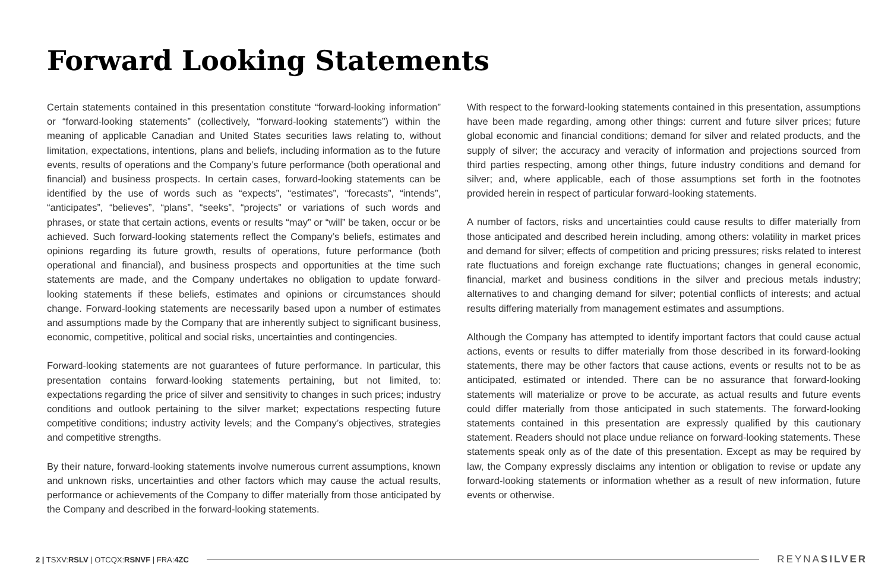Forward Looking Statements
Certain statements contained in this presentation constitute “forward-looking information” or “forward-looking statements” (collectively, “forward-looking statements”) within the meaning of applicable Canadian and United States securities laws relating to, without limitation, expectations, intentions, plans and beliefs, including information as to the future events, results of operations and the Company’s future performance (both operational and financial) and business prospects. In certain cases, forward-looking statements can be identified by the use of words such as “expects”, “estimates”, “forecasts”, “intends”, “anticipates”, “believes”, “plans”, “seeks”, “projects” or variations of such words and phrases, or state that certain actions, events or results “may” or “will” be taken, occur or be achieved. Such forward-looking statements reflect the Company’s beliefs, estimates and opinions regarding its future growth, results of operations, future performance (both operational and financial), and business prospects and opportunities at the time such statements are made, and the Company undertakes no obligation to update forward-looking statements if these beliefs, estimates and opinions or circumstances should change. Forward-looking statements are necessarily based upon a number of estimates and assumptions made by the Company that are inherently subject to significant business, economic, competitive, political and social risks, uncertainties and contingencies.
Forward-looking statements are not guarantees of future performance. In particular, this presentation contains forward-looking statements pertaining, but not limited, to: expectations regarding the price of silver and sensitivity to changes in such prices; industry conditions and outlook pertaining to the silver market; expectations respecting future competitive conditions; industry activity levels; and the Company’s objectives, strategies and competitive strengths.
By their nature, forward-looking statements involve numerous current assumptions, known and unknown risks, uncertainties and other factors which may cause the actual results, performance or achievements of the Company to differ materially from those anticipated by the Company and described in the forward-looking statements.
With respect to the forward-looking statements contained in this presentation, assumptions have been made regarding, among other things: current and future silver prices; future global economic and financial conditions; demand for silver and related products, and the supply of silver; the accuracy and veracity of information and projections sourced from third parties respecting, among other things, future industry conditions and demand for silver; and, where applicable, each of those assumptions set forth in the footnotes provided herein in respect of particular forward-looking statements.
A number of factors, risks and uncertainties could cause results to differ materially from those anticipated and described herein including, among others: volatility in market prices and demand for silver; effects of competition and pricing pressures; risks related to interest rate fluctuations and foreign exchange rate fluctuations; changes in general economic, financial, market and business conditions in the silver and precious metals industry; alternatives to and changing demand for silver; potential conflicts of interests; and actual results differing materially from management estimates and assumptions.
Although the Company has attempted to identify important factors that could cause actual actions, events or results to differ materially from those described in its forward-looking statements, there may be other factors that cause actions, events or results not to be as anticipated, estimated or intended. There can be no assurance that forward-looking statements will materialize or prove to be accurate, as actual results and future events could differ materially from those anticipated in such statements. The forward-looking statements contained in this presentation are expressly qualified by this cautionary statement. Readers should not place undue reliance on forward-looking statements. These statements speak only as of the date of this presentation. Except as may be required by law, the Company expressly disclaims any intention or obligation to revise or update any forward-looking statements or information whether as a result of new information, future events or otherwise.
2 | TSXV:RSLV | OTCQX:RSNVF | FRA:4ZC REYNASILVER